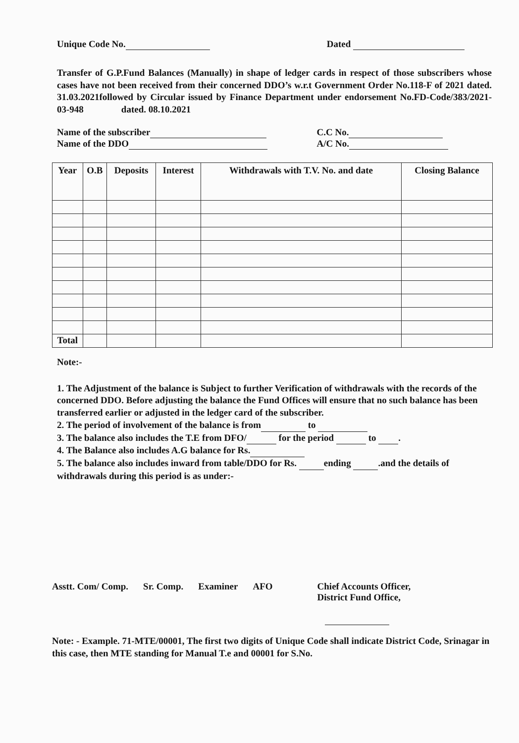Unique Code No. Dated
Transfer of G.P.Fund Balances (Manually) in shape of ledger cards in respect of those subscribers whose cases have not been received from their concerned DDO’s w.r.t Government Order No.118-F of 2021 dated. 31.03.2021followed by Circular issued by Finance Department under endorsement No.FD-Code/383/2021-03-948 dated. 08.10.2021
Name of the subscriber
Name of the DDO
C.C No.
A/C No.
| Year | O.B | Deposits | Interest | Withdrawals with T.V. No. and date | Closing Balance |
| --- | --- | --- | --- | --- | --- |
| Total | | | | | |
Note:-
1. The Adjustment of the balance is Subject to further Verification of withdrawals with the records of the concerned DDO. Before adjusting the balance the Fund Offices will ensure that no such balance has been transferred earlier or adjusted in the ledger card of the subscriber.
2. The period of involvement of the balance is from to
3. The balance also includes the T.E from DFO/ for the period to .
4. The Balance also includes A.G balance for Rs.
5. The balance also includes inward from table/DDO for Rs. ending .and the details of withdrawals during this period is as under:-
Asstt. Com/ Comp. Sr. Comp. Examiner AFO Chief Accounts Officer,
District Fund Office,
Note: - Example. 71-MTE/00001, The first two digits of Unique Code shall indicate District Code, Srinagar in this case, then MTE standing for Manual T.e and 00001 for S.No.